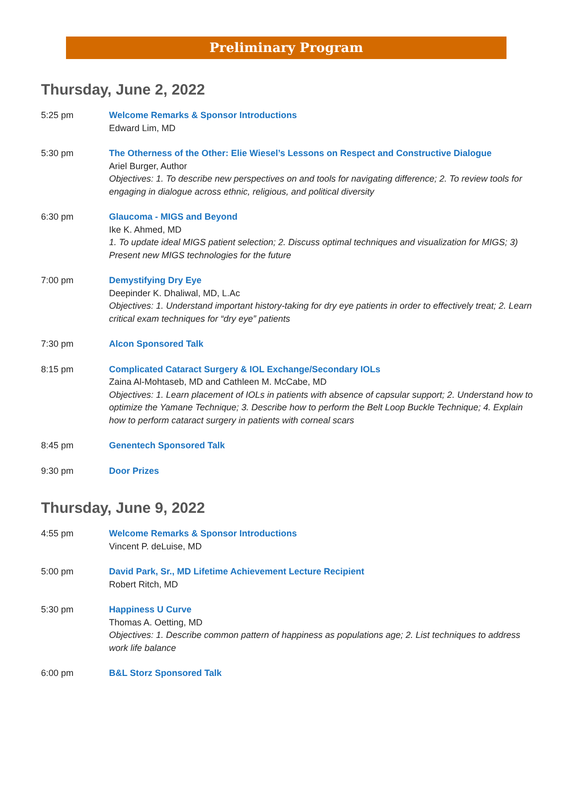Preliminary Program
Thursday, June 2, 2022
5:25 pm Welcome Remarks & Sponsor Introductions
Edward Lim, MD
5:30 pm The Otherness of the Other: Elie Wiesel’s Lessons on Respect and Constructive Dialogue
Ariel Burger, Author
Objectives: 1. To describe new perspectives on and tools for navigating difference; 2. To review tools for engaging in dialogue across ethnic, religious, and political diversity
6:30 pm Glaucoma - MIGS and Beyond
Ike K. Ahmed, MD
1. To update ideal MIGS patient selection; 2. Discuss optimal techniques and visualization for MIGS; 3) Present new MIGS technologies for the future
7:00 pm Demystifying Dry Eye
Deepinder K. Dhaliwal, MD, L.Ac
Objectives: 1. Understand important history-taking for dry eye patients in order to effectively treat; 2. Learn critical exam techniques for “dry eye” patients
7:30 pm Alcon Sponsored Talk
8:15 pm Complicated Cataract Surgery & IOL Exchange/Secondary IOLs
Zaina Al-Mohtaseb, MD and Cathleen M. McCabe, MD
Objectives: 1. Learn placement of IOLs in patients with absence of capsular support; 2. Understand how to optimize the Yamane Technique; 3. Describe how to perform the Belt Loop Buckle Technique; 4. Explain how to perform cataract surgery in patients with corneal scars
8:45 pm Genentech Sponsored Talk
9:30 pm Door Prizes
Thursday, June 9, 2022
4:55 pm Welcome Remarks & Sponsor Introductions
Vincent P. deLuise, MD
5:00 pm David Park, Sr., MD Lifetime Achievement Lecture Recipient
Robert Ritch, MD
5:30 pm Happiness U Curve
Thomas A. Oetting, MD
Objectives: 1. Describe common pattern of happiness as populations age; 2. List techniques to address work life balance
6:00 pm B&L Storz Sponsored Talk